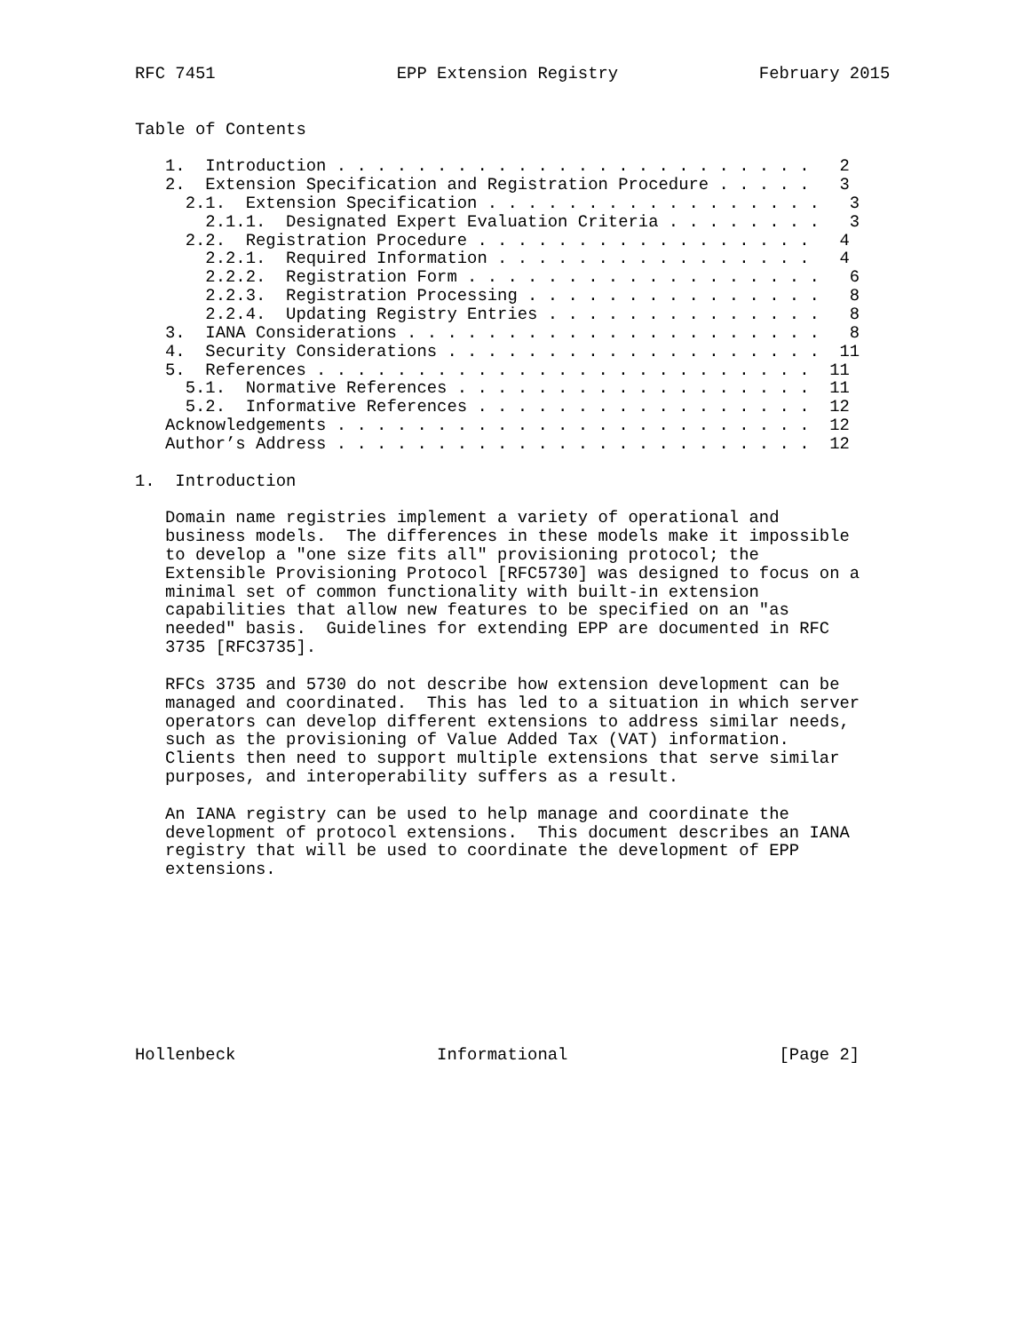RFC 7451                  EPP Extension Registry              February 2015


Table of Contents

   1.  Introduction . . . . . . . . . . . . . . . . . . . . . . . .   2
   2.  Extension Specification and Registration Procedure . . . . .   3
     2.1.  Extension Specification . . . . . . . . . . . . . . . . .   3
       2.1.1.  Designated Expert Evaluation Criteria . . . . . . . .   3
     2.2.  Registration Procedure . . . . . . . . . . . . . . . . .   4
       2.2.1.  Required Information . . . . . . . . . . . . . . . .   4
       2.2.2.  Registration Form . . . . . . . . . . . . . . . . . .   6
       2.2.3.  Registration Processing . . . . . . . . . . . . . . .   8
       2.2.4.  Updating Registry Entries . . . . . . . . . . . . . .   8
   3.  IANA Considerations . . . . . . . . . . . . . . . . . . . . .   8
   4.  Security Considerations . . . . . . . . . . . . . . . . . . .  11
   5.  References . . . . . . . . . . . . . . . . . . . . . . . . .  11
     5.1.  Normative References . . . . . . . . . . . . . . . . . .  11
     5.2.  Informative References . . . . . . . . . . . . . . . . .  12
   Acknowledgements . . . . . . . . . . . . . . . . . . . . . . . .  12
   Author’s Address . . . . . . . . . . . . . . . . . . . . . . . .  12

1.  Introduction

   Domain name registries implement a variety of operational and
   business models.  The differences in these models make it impossible
   to develop a "one size fits all" provisioning protocol; the
   Extensible Provisioning Protocol [RFC5730] was designed to focus on a
   minimal set of common functionality with built-in extension
   capabilities that allow new features to be specified on an "as
   needed" basis.  Guidelines for extending EPP are documented in RFC
   3735 [RFC3735].

   RFCs 3735 and 5730 do not describe how extension development can be
   managed and coordinated.  This has led to a situation in which server
   operators can develop different extensions to address similar needs,
   such as the provisioning of Value Added Tax (VAT) information.
   Clients then need to support multiple extensions that serve similar
   purposes, and interoperability suffers as a result.

   An IANA registry can be used to help manage and coordinate the
   development of protocol extensions.  This document describes an IANA
   registry that will be used to coordinate the development of EPP
   extensions.









Hollenbeck                    Informational                     [Page 2]